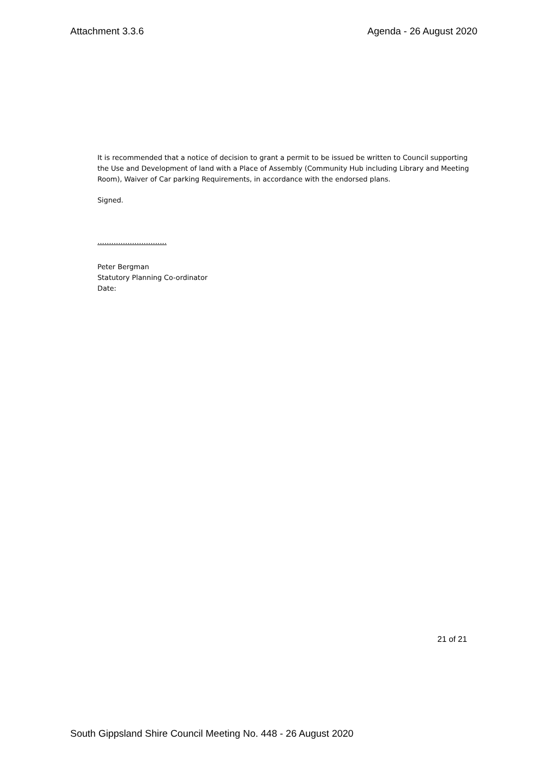Attachment 3.3.6 Agenda - 26 August 2020
It is recommended that a notice of decision to grant a permit to be issued be written to Council supporting the Use and Development of land with a Place of Assembly (Community Hub including Library and Meeting Room), Waiver of Car parking Requirements, in accordance with the endorsed plans.
Signed.
…………………………
Peter Bergman
Statutory Planning Co-ordinator
Date:
21 of 21
South Gippsland Shire Council Meeting No. 448 - 26 August 2020